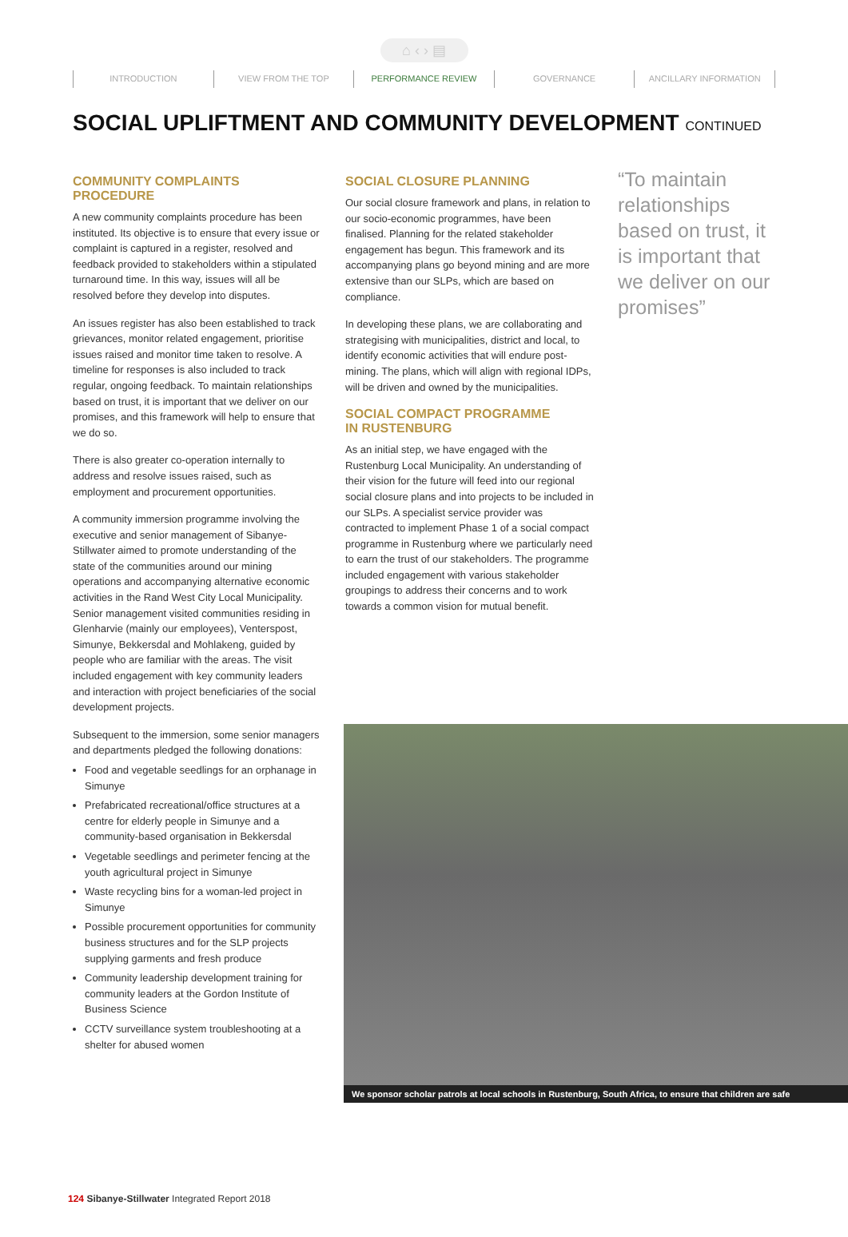⌂ ‹ › ▤
INTRODUCTION VIEW FROM THE TOP PERFORMANCE REVIEW GOVERNANCE ANCILLARY INFORMATION
SOCIAL UPLIFTMENT AND COMMUNITY DEVELOPMENT CONTINUED
COMMUNITY COMPLAINTS PROCEDURE
A new community complaints procedure has been instituted. Its objective is to ensure that every issue or complaint is captured in a register, resolved and feedback provided to stakeholders within a stipulated turnaround time. In this way, issues will all be resolved before they develop into disputes.
An issues register has also been established to track grievances, monitor related engagement, prioritise issues raised and monitor time taken to resolve. A timeline for responses is also included to track regular, ongoing feedback. To maintain relationships based on trust, it is important that we deliver on our promises, and this framework will help to ensure that we do so.
There is also greater co-operation internally to address and resolve issues raised, such as employment and procurement opportunities.
A community immersion programme involving the executive and senior management of Sibanye-Stillwater aimed to promote understanding of the state of the communities around our mining operations and accompanying alternative economic activities in the Rand West City Local Municipality. Senior management visited communities residing in Glenharvie (mainly our employees), Venterspost, Simunye, Bekkersdal and Mohlakeng, guided by people who are familiar with the areas. The visit included engagement with key community leaders and interaction with project beneficiaries of the social development projects.
Subsequent to the immersion, some senior managers and departments pledged the following donations:
Food and vegetable seedlings for an orphanage in Simunye
Prefabricated recreational/office structures at a centre for elderly people in Simunye and a community-based organisation in Bekkersdal
Vegetable seedlings and perimeter fencing at the youth agricultural project in Simunye
Waste recycling bins for a woman-led project in Simunye
Possible procurement opportunities for community business structures and for the SLP projects supplying garments and fresh produce
Community leadership development training for community leaders at the Gordon Institute of Business Science
CCTV surveillance system troubleshooting at a shelter for abused women
SOCIAL CLOSURE PLANNING
Our social closure framework and plans, in relation to our socio-economic programmes, have been finalised. Planning for the related stakeholder engagement has begun. This framework and its accompanying plans go beyond mining and are more extensive than our SLPs, which are based on compliance.
In developing these plans, we are collaborating and strategising with municipalities, district and local, to identify economic activities that will endure post-mining. The plans, which will align with regional IDPs, will be driven and owned by the municipalities.
SOCIAL COMPACT PROGRAMME
IN RUSTENBURG
As an initial step, we have engaged with the Rustenburg Local Municipality. An understanding of their vision for the future will feed into our regional social closure plans and into projects to be included in our SLPs. A specialist service provider was contracted to implement Phase 1 of a social compact programme in Rustenburg where we particularly need to earn the trust of our stakeholders. The programme included engagement with various stakeholder groupings to address their concerns and to work towards a common vision for mutual benefit.
“To maintain relationships based on trust, it is important that we deliver on our promises”
We sponsor scholar patrols at local schools in Rustenburg, South Africa, to ensure that children are safe
124 Sibanye-Stillwater Integrated Report 2018